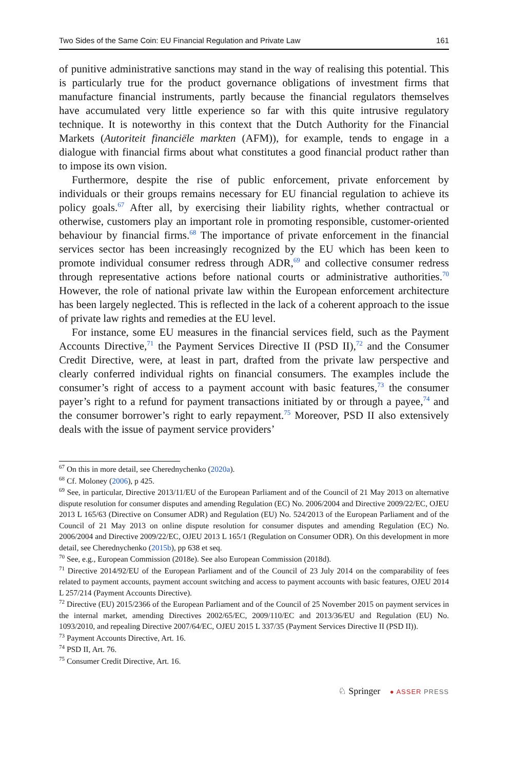Two Sides of the Same Coin: EU Financial Regulation and Private Law 161
of punitive administrative sanctions may stand in the way of realising this potential. This is particularly true for the product governance obligations of investment firms that manufacture financial instruments, partly because the financial regulators themselves have accumulated very little experience so far with this quite intrusive regulatory technique. It is noteworthy in this context that the Dutch Authority for the Financial Markets (Autoriteit financiële markten (AFM)), for example, tends to engage in a dialogue with financial firms about what constitutes a good financial product rather than to impose its own vision.
Furthermore, despite the rise of public enforcement, private enforcement by individuals or their groups remains necessary for EU financial regulation to achieve its policy goals.<sup>67</sup> After all, by exercising their liability rights, whether contractual or otherwise, customers play an important role in promoting responsible, customer-oriented behaviour by financial firms.<sup>68</sup> The importance of private enforcement in the financial services sector has been increasingly recognized by the EU which has been keen to promote individual consumer redress through ADR,<sup>69</sup> and collective consumer redress through representative actions before national courts or administrative authorities.<sup>70</sup> However, the role of national private law within the European enforcement architecture has been largely neglected. This is reflected in the lack of a coherent approach to the issue of private law rights and remedies at the EU level.
For instance, some EU measures in the financial services field, such as the Payment Accounts Directive,<sup>71</sup> the Payment Services Directive II (PSD II),<sup>72</sup> and the Consumer Credit Directive, were, at least in part, drafted from the private law perspective and clearly conferred individual rights on financial consumers. The examples include the consumer’s right of access to a payment account with basic features,<sup>73</sup> the consumer payer’s right to a refund for payment transactions initiated by or through a payee,<sup>74</sup> and the consumer borrower’s right to early repayment.<sup>75</sup> Moreover, PSD II also extensively deals with the issue of payment service providers’
<sup>67</sup> On this in more detail, see Cherednychenko (2020a).
<sup>68</sup> Cf. Moloney (2006), p 425.
<sup>69</sup> See, in particular, Directive 2013/11/EU of the European Parliament and of the Council of 21 May 2013 on alternative dispute resolution for consumer disputes and amending Regulation (EC) No. 2006/2004 and Directive 2009/22/EC, OJEU 2013 L 165/63 (Directive on Consumer ADR) and Regulation (EU) No. 524/2013 of the European Parliament and of the Council of 21 May 2013 on online dispute resolution for consumer disputes and amending Regulation (EC) No. 2006/2004 and Directive 2009/22/EC, OJEU 2013 L 165/1 (Regulation on Consumer ODR). On this development in more detail, see Cherednychenko (2015b), pp 638 et seq.
<sup>70</sup> See, e.g., European Commission (2018e). See also European Commission (2018d).
<sup>71</sup> Directive 2014/92/EU of the European Parliament and of the Council of 23 July 2014 on the comparability of fees related to payment accounts, payment account switching and access to payment accounts with basic features, OJEU 2014 L 257/214 (Payment Accounts Directive).
<sup>72</sup> Directive (EU) 2015/2366 of the European Parliament and of the Council of 25 November 2015 on payment services in the internal market, amending Directives 2002/65/EC, 2009/110/EC and 2013/36/EU and Regulation (EU) No. 1093/2010, and repealing Directive 2007/64/EC, OJEU 2015 L 337/35 (Payment Services Directive II (PSD II)).
<sup>73</sup> Payment Accounts Directive, Art. 16.
<sup>74</sup> PSD II, Art. 76.
<sup>75</sup> Consumer Credit Directive, Art. 16.
♘ Springer ● ASSER PRESS